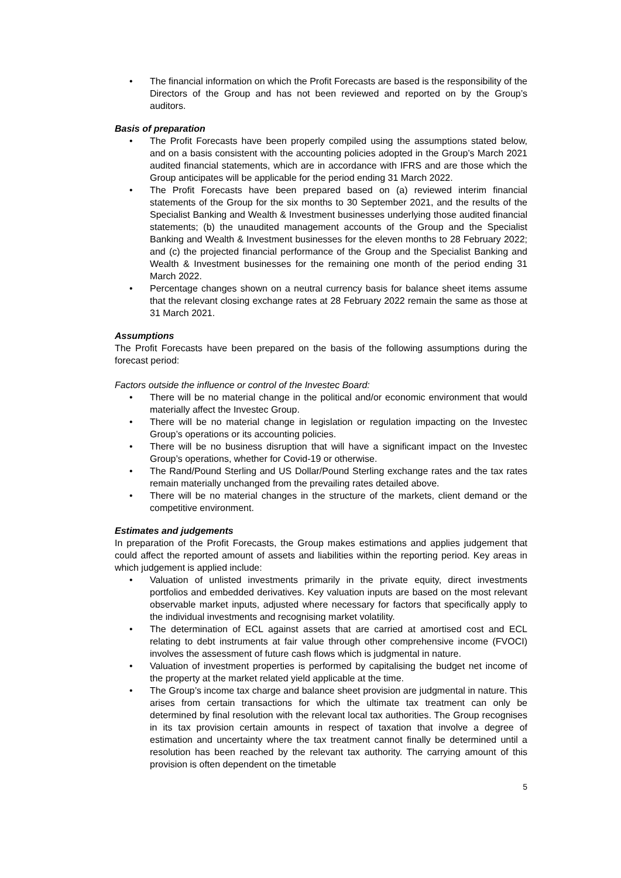The financial information on which the Profit Forecasts are based is the responsibility of the Directors of the Group and has not been reviewed and reported on by the Group’s auditors.
Basis of preparation
The Profit Forecasts have been properly compiled using the assumptions stated below, and on a basis consistent with the accounting policies adopted in the Group’s March 2021 audited financial statements, which are in accordance with IFRS and are those which the Group anticipates will be applicable for the period ending 31 March 2022.
The Profit Forecasts have been prepared based on (a) reviewed interim financial statements of the Group for the six months to 30 September 2021, and the results of the Specialist Banking and Wealth & Investment businesses underlying those audited financial statements; (b) the unaudited management accounts of the Group and the Specialist Banking and Wealth & Investment businesses for the eleven months to 28 February 2022; and (c) the projected financial performance of the Group and the Specialist Banking and Wealth & Investment businesses for the remaining one month of the period ending 31 March 2022.
Percentage changes shown on a neutral currency basis for balance sheet items assume that the relevant closing exchange rates at 28 February 2022 remain the same as those at 31 March 2021.
Assumptions
The Profit Forecasts have been prepared on the basis of the following assumptions during the forecast period:
Factors outside the influence or control of the Investec Board:
There will be no material change in the political and/or economic environment that would materially affect the Investec Group.
There will be no material change in legislation or regulation impacting on the Investec Group’s operations or its accounting policies.
There will be no business disruption that will have a significant impact on the Investec Group’s operations, whether for Covid-19 or otherwise.
The Rand/Pound Sterling and US Dollar/Pound Sterling exchange rates and the tax rates remain materially unchanged from the prevailing rates detailed above.
There will be no material changes in the structure of the markets, client demand or the competitive environment.
Estimates and judgements
In preparation of the Profit Forecasts, the Group makes estimations and applies judgement that could affect the reported amount of assets and liabilities within the reporting period. Key areas in which judgement is applied include:
Valuation of unlisted investments primarily in the private equity, direct investments portfolios and embedded derivatives. Key valuation inputs are based on the most relevant observable market inputs, adjusted where necessary for factors that specifically apply to the individual investments and recognising market volatility.
The determination of ECL against assets that are carried at amortised cost and ECL relating to debt instruments at fair value through other comprehensive income (FVOCI) involves the assessment of future cash flows which is judgmental in nature.
Valuation of investment properties is performed by capitalising the budget net income of the property at the market related yield applicable at the time.
The Group’s income tax charge and balance sheet provision are judgmental in nature. This arises from certain transactions for which the ultimate tax treatment can only be determined by final resolution with the relevant local tax authorities. The Group recognises in its tax provision certain amounts in respect of taxation that involve a degree of estimation and uncertainty where the tax treatment cannot finally be determined until a resolution has been reached by the relevant tax authority. The carrying amount of this provision is often dependent on the timetable
5